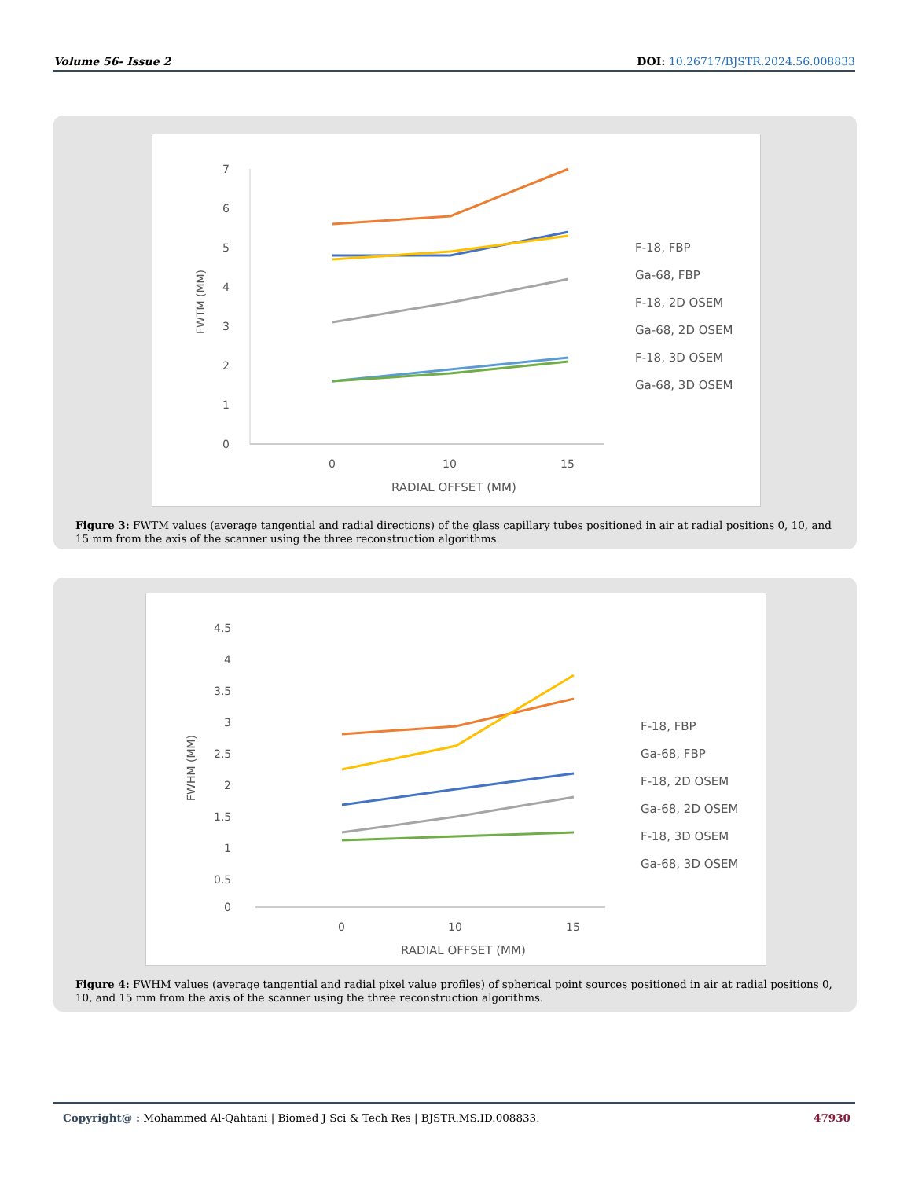Volume 56- Issue 2 DOI: 10.26717/BJSTR.2024.56.008833
7
6
5
4
3
2
1
0
FWTM (MM)
0
10
15
RADIAL OFFSET (MM)
F-18, FBP
Ga-68, FBP
F-18, 2D OSEM
Ga-68, 2D OSEM
F-18, 3D OSEM
Ga-68, 3D OSEM
Figure 3: FWTM values (average tangential and radial directions) of the glass capillary tubes positioned in air at radial positions 0, 10, and 15 mm from the axis of the scanner using the three reconstruction algorithms.
4.5
4
3.5
3
2.5
2
1.5
1
0.5
0
FWHM (MM)
0
10
15
RADIAL OFFSET (MM)
F-18, FBP
Ga-68, FBP
F-18, 2D OSEM
Ga-68, 2D OSEM
F-18, 3D OSEM
Ga-68, 3D OSEM
Figure 4: FWHM values (average tangential and radial pixel value profiles) of spherical point sources positioned in air at radial positions 0, 10, and 15 mm from the axis of the scanner using the three reconstruction algorithms.
Copyright@ : Mohammed Al-Qahtani | Biomed J Sci & Tech Res | BJSTR.MS.ID.008833. 47930